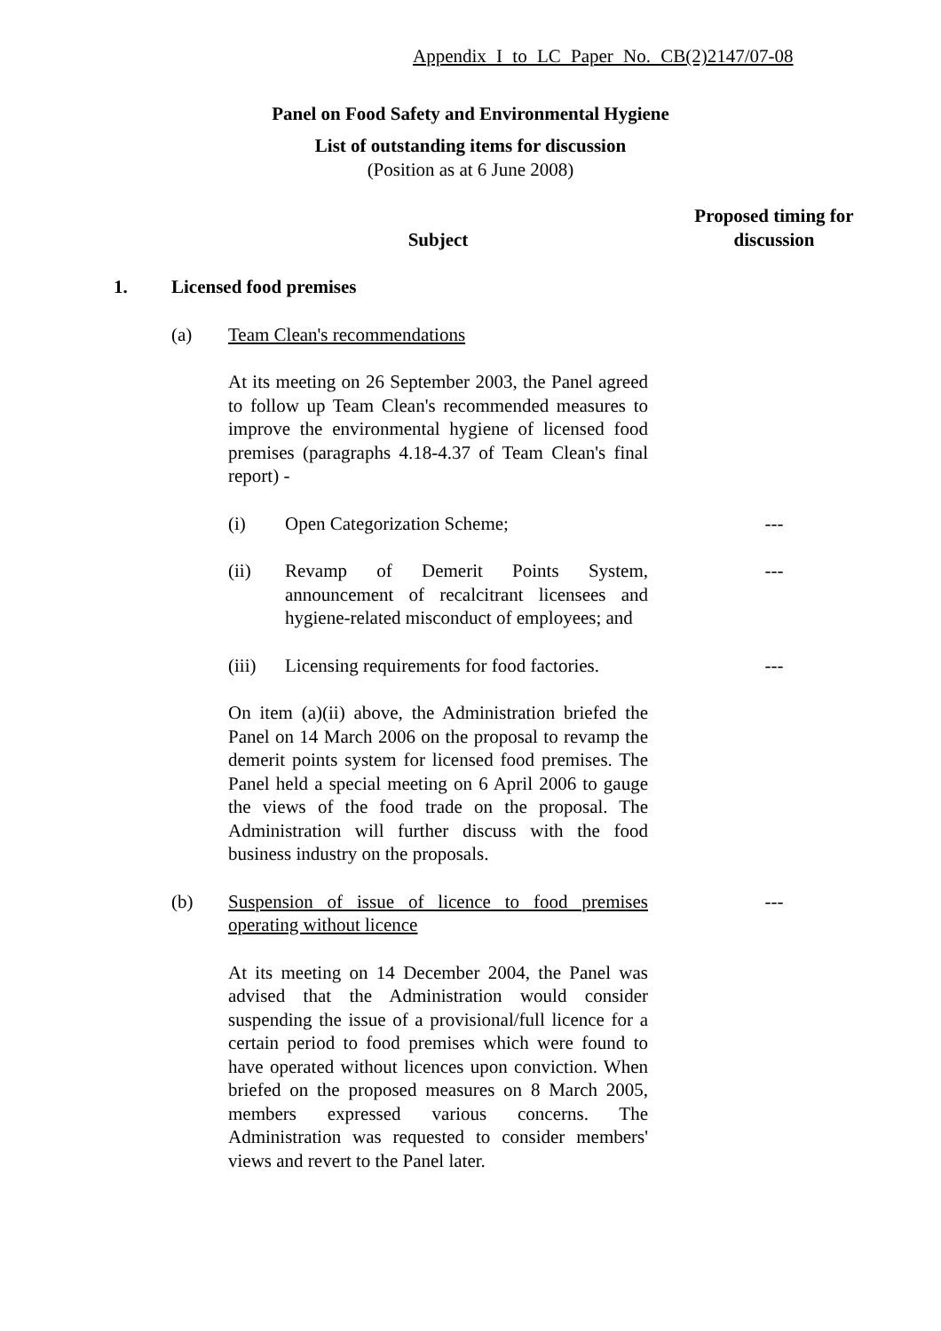Appendix I to LC Paper No. CB(2)2147/07-08
Panel on Food Safety and Environmental Hygiene
List of outstanding items for discussion
(Position as at 6 June 2008)
| | | Subject | | Proposed timing for discussion |
| 1. | Licensed food premises | | | |
| | (a) | Team Clean's recommendations At its meeting on 26 September 2003, the Panel agreed to follow up Team Clean's recommended measures to improve the environmental hygiene of licensed food premises (paragraphs 4.18-4.37 of Team Clean's final report) - | | |
| | | (i) Open Categorization Scheme; | | --- |
| | | (ii) Revamp of Demerit Points System, announcement of recalcitrant licensees and hygiene-related misconduct of employees; and | | --- |
| | | (iii) Licensing requirements for food factories. | | --- |
| | | On item (a)(ii) above, the Administration briefed the Panel on 14 March 2006 on the proposal to revamp the demerit points system for licensed food premises. The Panel held a special meeting on 6 April 2006 to gauge the views of the food trade on the proposal. The Administration will further discuss with the food business industry on the proposals. | | |
| | (b) | Suspension of issue of licence to food premises operating without licence At its meeting on 14 December 2004, the Panel was advised that the Administration would consider suspending the issue of a provisional/full licence for a certain period to food premises which were found to have operated without licences upon conviction. When briefed on the proposed measures on 8 March 2005, members expressed various concerns. The Administration was requested to consider members' views and revert to the Panel later. | | --- |